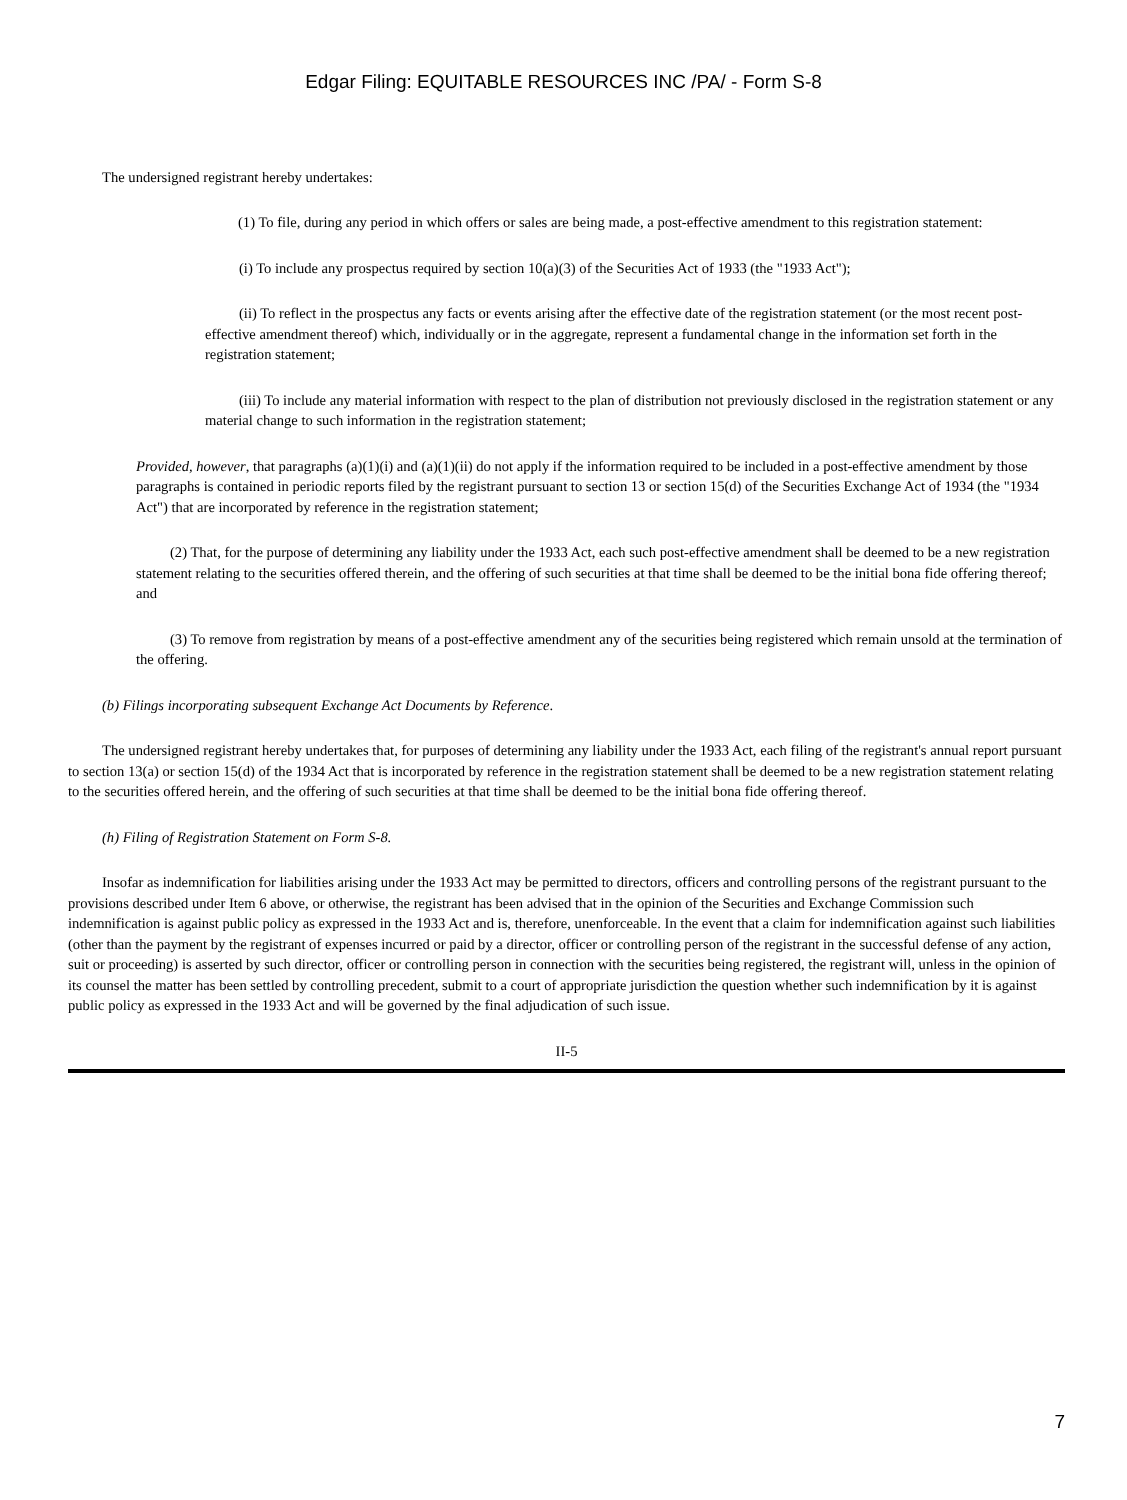Edgar Filing: EQUITABLE RESOURCES INC /PA/ - Form S-8
The undersigned registrant hereby undertakes:
(1) To file, during any period in which offers or sales are being made, a post-effective amendment to this registration statement:
(i) To include any prospectus required by section 10(a)(3) of the Securities Act of 1933 (the "1933 Act");
(ii) To reflect in the prospectus any facts or events arising after the effective date of the registration statement (or the most recent post-effective amendment thereof) which, individually or in the aggregate, represent a fundamental change in the information set forth in the registration statement;
(iii) To include any material information with respect to the plan of distribution not previously disclosed in the registration statement or any material change to such information in the registration statement;
Provided, however, that paragraphs (a)(1)(i) and (a)(1)(ii) do not apply if the information required to be included in a post-effective amendment by those paragraphs is contained in periodic reports filed by the registrant pursuant to section 13 or section 15(d) of the Securities Exchange Act of 1934 (the "1934 Act") that are incorporated by reference in the registration statement;
(2) That, for the purpose of determining any liability under the 1933 Act, each such post-effective amendment shall be deemed to be a new registration statement relating to the securities offered therein, and the offering of such securities at that time shall be deemed to be the initial bona fide offering thereof; and
(3) To remove from registration by means of a post-effective amendment any of the securities being registered which remain unsold at the termination of the offering.
(b) Filings incorporating subsequent Exchange Act Documents by Reference.
The undersigned registrant hereby undertakes that, for purposes of determining any liability under the 1933 Act, each filing of the registrant's annual report pursuant to section 13(a) or section 15(d) of the 1934 Act that is incorporated by reference in the registration statement shall be deemed to be a new registration statement relating to the securities offered herein, and the offering of such securities at that time shall be deemed to be the initial bona fide offering thereof.
(h) Filing of Registration Statement on Form S-8.
Insofar as indemnification for liabilities arising under the 1933 Act may be permitted to directors, officers and controlling persons of the registrant pursuant to the provisions described under Item 6 above, or otherwise, the registrant has been advised that in the opinion of the Securities and Exchange Commission such indemnification is against public policy as expressed in the 1933 Act and is, therefore, unenforceable. In the event that a claim for indemnification against such liabilities (other than the payment by the registrant of expenses incurred or paid by a director, officer or controlling person of the registrant in the successful defense of any action, suit or proceeding) is asserted by such director, officer or controlling person in connection with the securities being registered, the registrant will, unless in the opinion of its counsel the matter has been settled by controlling precedent, submit to a court of appropriate jurisdiction the question whether such indemnification by it is against public policy as expressed in the 1933 Act and will be governed by the final adjudication of such issue.
II-5
7